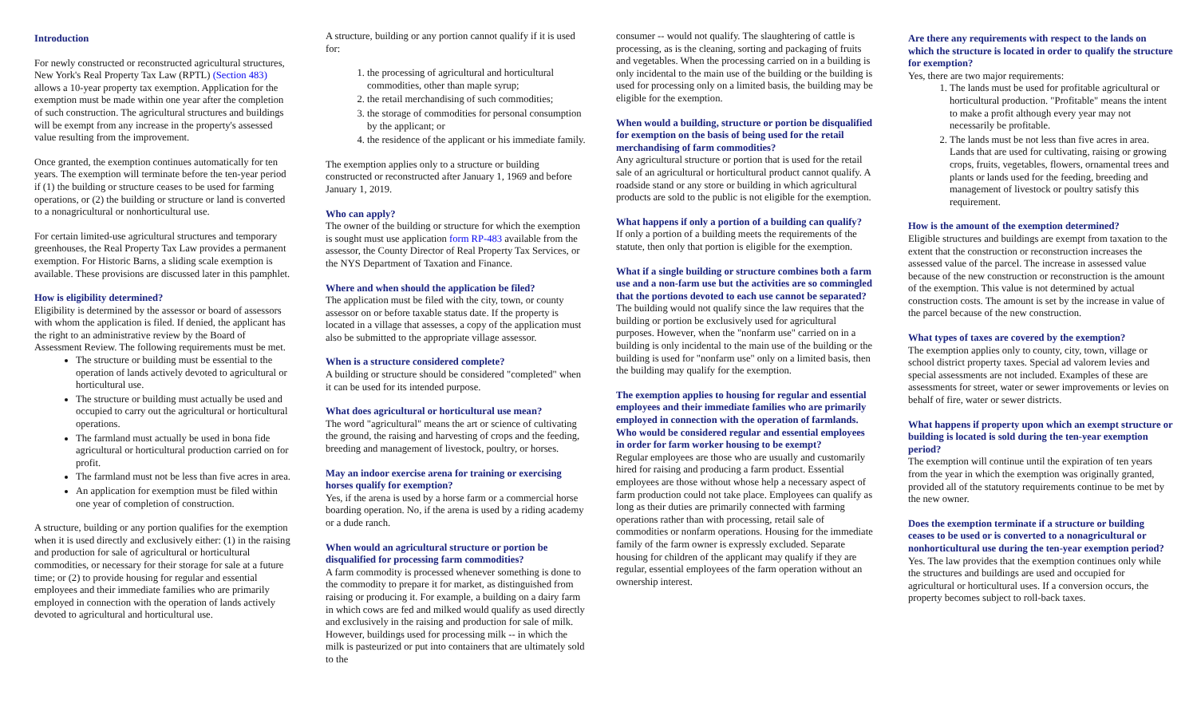Introduction
For newly constructed or reconstructed agricultural structures, New York's Real Property Tax Law (RPTL) (Section 483) allows a 10-year property tax exemption. Application for the exemption must be made within one year after the completion of such construction. The agricultural structures and buildings will be exempt from any increase in the property's assessed value resulting from the improvement.
Once granted, the exemption continues automatically for ten years. The exemption will terminate before the ten-year period if (1) the building or structure ceases to be used for farming operations, or (2) the building or structure or land is converted to a nonagricultural or nonhorticultural use.
For certain limited-use agricultural structures and temporary greenhouses, the Real Property Tax Law provides a permanent exemption. For Historic Barns, a sliding scale exemption is available. These provisions are discussed later in this pamphlet.
How is eligibility determined?
Eligibility is determined by the assessor or board of assessors with whom the application is filed. If denied, the applicant has the right to an administrative review by the Board of Assessment Review. The following requirements must be met.
The structure or building must be essential to the operation of lands actively devoted to agricultural or horticultural use.
The structure or building must actually be used and occupied to carry out the agricultural or horticultural operations.
The farmland must actually be used in bona fide agricultural or horticultural production carried on for profit.
The farmland must not be less than five acres in area.
An application for exemption must be filed within one year of completion of construction.
A structure, building or any portion qualifies for the exemption when it is used directly and exclusively either: (1) in the raising and production for sale of agricultural or horticultural commodities, or necessary for their storage for sale at a future time; or (2) to provide housing for regular and essential employees and their immediate families who are primarily employed in connection with the operation of lands actively devoted to agricultural and horticultural use.
A structure, building or any portion cannot qualify if it is used for:
1. the processing of agricultural and horticultural commodities, other than maple syrup;
2. the retail merchandising of such commodities;
3. the storage of commodities for personal consumption by the applicant; or
4. the residence of the applicant or his immediate family.
The exemption applies only to a structure or building constructed or reconstructed after January 1, 1969 and before January 1, 2019.
Who can apply?
The owner of the building or structure for which the exemption is sought must use application form RP-483 available from the assessor, the County Director of Real Property Tax Services, or the NYS Department of Taxation and Finance.
Where and when should the application be filed?
The application must be filed with the city, town, or county assessor on or before taxable status date. If the property is located in a village that assesses, a copy of the application must also be submitted to the appropriate village assessor.
When is a structure considered complete?
A building or structure should be considered "completed" when it can be used for its intended purpose.
What does agricultural or horticultural use mean?
The word "agricultural" means the art or science of cultivating the ground, the raising and harvesting of crops and the feeding, breeding and management of livestock, poultry, or horses.
May an indoor exercise arena for training or exercising horses qualify for exemption?
Yes, if the arena is used by a horse farm or a commercial horse boarding operation. No, if the arena is used by a riding academy or a dude ranch.
When would an agricultural structure or portion be disqualified for processing farm commodities?
A farm commodity is processed whenever something is done to the commodity to prepare it for market, as distinguished from raising or producing it. For example, a building on a dairy farm in which cows are fed and milked would qualify as used directly and exclusively in the raising and production for sale of milk. However, buildings used for processing milk -- in which the milk is pasteurized or put into containers that are ultimately sold to the
consumer -- would not qualify. The slaughtering of cattle is processing, as is the cleaning, sorting and packaging of fruits and vegetables. When the processing carried on in a building is only incidental to the main use of the building or the building is used for processing only on a limited basis, the building may be eligible for the exemption.
When would a building, structure or portion be disqualified for exemption on the basis of being used for the retail merchandising of farm commodities?
Any agricultural structure or portion that is used for the retail sale of an agricultural or horticultural product cannot qualify. A roadside stand or any store or building in which agricultural products are sold to the public is not eligible for the exemption.
What happens if only a portion of a building can qualify?
If only a portion of a building meets the requirements of the statute, then only that portion is eligible for the exemption.
What if a single building or structure combines both a farm use and a non-farm use but the activities are so commingled that the portions devoted to each use cannot be separated?
The building would not qualify since the law requires that the building or portion be exclusively used for agricultural purposes. However, when the "nonfarm use" carried on in a building is only incidental to the main use of the building or the building is used for "nonfarm use" only on a limited basis, then the building may qualify for the exemption.
The exemption applies to housing for regular and essential employees and their immediate families who are primarily employed in connection with the operation of farmlands. Who would be considered regular and essential employees in order for farm worker housing to be exempt?
Regular employees are those who are usually and customarily hired for raising and producing a farm product. Essential employees are those without whose help a necessary aspect of farm production could not take place. Employees can qualify as long as their duties are primarily connected with farming operations rather than with processing, retail sale of commodities or nonfarm operations. Housing for the immediate family of the farm owner is expressly excluded. Separate housing for children of the applicant may qualify if they are regular, essential employees of the farm operation without an ownership interest.
Are there any requirements with respect to the lands on which the structure is located in order to qualify the structure for exemption?
Yes, there are two major requirements:
1. The lands must be used for profitable agricultural or horticultural production. "Profitable" means the intent to make a profit although every year may not necessarily be profitable.
2. The lands must be not less than five acres in area. Lands that are used for cultivating, raising or growing crops, fruits, vegetables, flowers, ornamental trees and plants or lands used for the feeding, breeding and management of livestock or poultry satisfy this requirement.
How is the amount of the exemption determined?
Eligible structures and buildings are exempt from taxation to the extent that the construction or reconstruction increases the assessed value of the parcel. The increase in assessed value because of the new construction or reconstruction is the amount of the exemption. This value is not determined by actual construction costs. The amount is set by the increase in value of the parcel because of the new construction.
What types of taxes are covered by the exemption?
The exemption applies only to county, city, town, village or school district property taxes. Special ad valorem levies and special assessments are not included. Examples of these are assessments for street, water or sewer improvements or levies on behalf of fire, water or sewer districts.
What happens if property upon which an exempt structure or building is located is sold during the ten-year exemption period?
The exemption will continue until the expiration of ten years from the year in which the exemption was originally granted, provided all of the statutory requirements continue to be met by the new owner.
Does the exemption terminate if a structure or building ceases to be used or is converted to a nonagricultural or nonhorticultural use during the ten-year exemption period?
Yes. The law provides that the exemption continues only while the structures and buildings are used and occupied for agricultural or horticultural uses. If a conversion occurs, the property becomes subject to roll-back taxes.